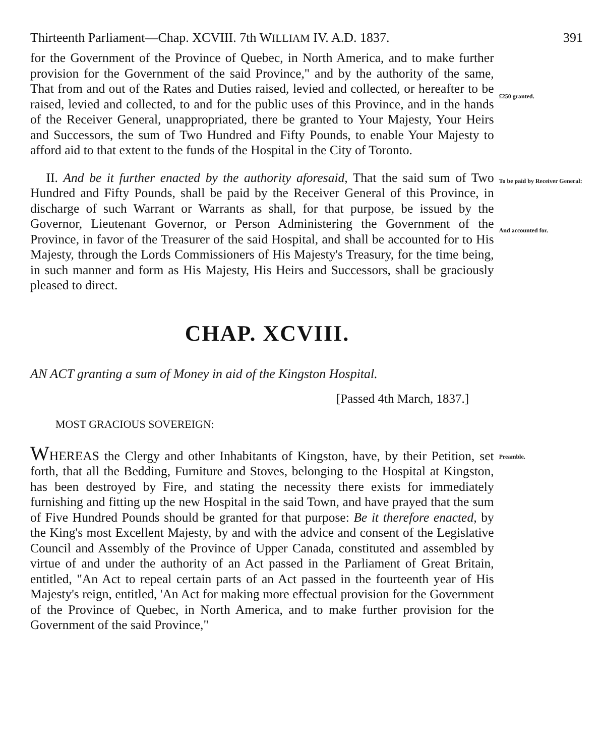Thirteenth Parliament—Chap. XCVIII. 7th WILLIAM IV. A.D. 1837. 391
for the Government of the Province of Quebec, in North America, and to make further provision for the Government of the said Province," and by the authority of the same, That from and out of the Rates and Duties raised, levied and collected, or hereafter to be raised, levied and collected, to and for the public uses of this Province, and in the hands of the Receiver General, unappropriated, there be granted to Your Majesty, Your Heirs and Successors, the sum of Two Hundred and Fifty Pounds, to enable Your Majesty to afford aid to that extent to the funds of the Hospital in the City of Toronto.
£250 granted.
II. And be it further enacted by the authority aforesaid, That the said sum of Two Hundred and Fifty Pounds, shall be paid by the Receiver General of this Province, in discharge of such Warrant or Warrants as shall, for that purpose, be issued by the Governor, Lieutenant Governor, or Person Administering the Government of the Province, in favor of the Treasurer of the said Hospital, and shall be accounted for to His Majesty, through the Lords Commissioners of His Majesty's Treasury, for the time being, in such manner and form as His Majesty, His Heirs and Successors, shall be graciously pleased to direct.
To be paid by Receiver General:
And accounted for.
CHAP. XCVIII.
AN ACT granting a sum of Money in aid of the Kingston Hospital.
[Passed 4th March, 1837.]
MOST GRACIOUS SOVEREIGN:
WHEREAS the Clergy and other Inhabitants of Kingston, have, by their Petition, set forth, that all the Bedding, Furniture and Stoves, belonging to the Hospital at Kingston, has been destroyed by Fire, and stating the necessity there exists for immediately furnishing and fitting up the new Hospital in the said Town, and have prayed that the sum of Five Hundred Pounds should be granted for that purpose: Be it therefore enacted, by the King's most Excellent Majesty, by and with the advice and consent of the Legislative Council and Assembly of the Province of Upper Canada, constituted and assembled by virtue of and under the authority of an Act passed in the Parliament of Great Britain, entitled, "An Act to repeal certain parts of an Act passed in the fourteenth year of His Majesty's reign, entitled, 'An Act for making more effectual provision for the Government of the Province of Quebec, in North America, and to make further provision for the Government of the said Province,"
Preamble.